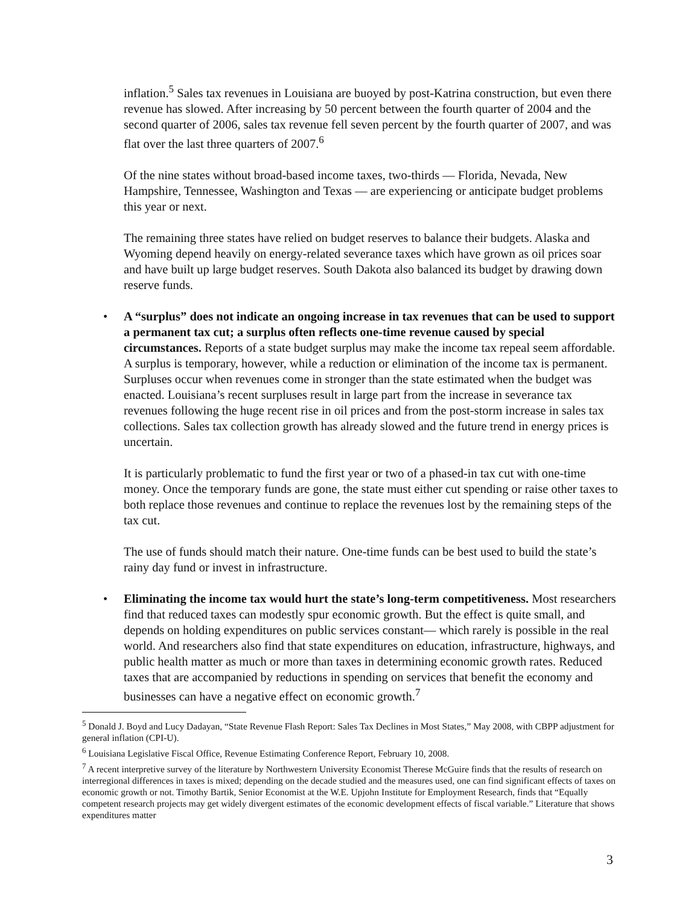inflation.<sup>5</sup> Sales tax revenues in Louisiana are buoyed by post-Katrina construction, but even there revenue has slowed. After increasing by 50 percent between the fourth quarter of 2004 and the second quarter of 2006, sales tax revenue fell seven percent by the fourth quarter of 2007, and was flat over the last three quarters of 2007.<sup>6</sup>
Of the nine states without broad-based income taxes, two-thirds — Florida, Nevada, New Hampshire, Tennessee, Washington and Texas — are experiencing or anticipate budget problems this year or next.
The remaining three states have relied on budget reserves to balance their budgets. Alaska and Wyoming depend heavily on energy-related severance taxes which have grown as oil prices soar and have built up large budget reserves. South Dakota also balanced its budget by drawing down reserve funds.
• A “surplus” does not indicate an ongoing increase in tax revenues that can be used to support a permanent tax cut; a surplus often reflects one-time revenue caused by special circumstances. Reports of a state budget surplus may make the income tax repeal seem affordable. A surplus is temporary, however, while a reduction or elimination of the income tax is permanent. Surpluses occur when revenues come in stronger than the state estimated when the budget was enacted. Louisiana’s recent surpluses result in large part from the increase in severance tax revenues following the huge recent rise in oil prices and from the post-storm increase in sales tax collections. Sales tax collection growth has already slowed and the future trend in energy prices is uncertain.
It is particularly problematic to fund the first year or two of a phased-in tax cut with one-time money. Once the temporary funds are gone, the state must either cut spending or raise other taxes to both replace those revenues and continue to replace the revenues lost by the remaining steps of the tax cut.
The use of funds should match their nature. One-time funds can be best used to build the state’s rainy day fund or invest in infrastructure.
• Eliminating the income tax would hurt the state’s long-term competitiveness. Most researchers find that reduced taxes can modestly spur economic growth. But the effect is quite small, and depends on holding expenditures on public services constant— which rarely is possible in the real world. And researchers also find that state expenditures on education, infrastructure, highways, and public health matter as much or more than taxes in determining economic growth rates. Reduced taxes that are accompanied by reductions in spending on services that benefit the economy and businesses can have a negative effect on economic growth.<sup>7</sup>
<sup>5</sup> Donald J. Boyd and Lucy Dadayan, “State Revenue Flash Report: Sales Tax Declines in Most States,” May 2008, with CBPP adjustment for general inflation (CPI-U).
<sup>6</sup> Louisiana Legislative Fiscal Office, Revenue Estimating Conference Report, February 10, 2008.
<sup>7</sup> A recent interpretive survey of the literature by Northwestern University Economist Therese McGuire finds that the results of research on interregional differences in taxes is mixed; depending on the decade studied and the measures used, one can find significant effects of taxes on economic growth or not. Timothy Bartik, Senior Economist at the W.E. Upjohn Institute for Employment Research, finds that “Equally competent research projects may get widely divergent estimates of the economic development effects of fiscal variable.” Literature that shows expenditures matter
3